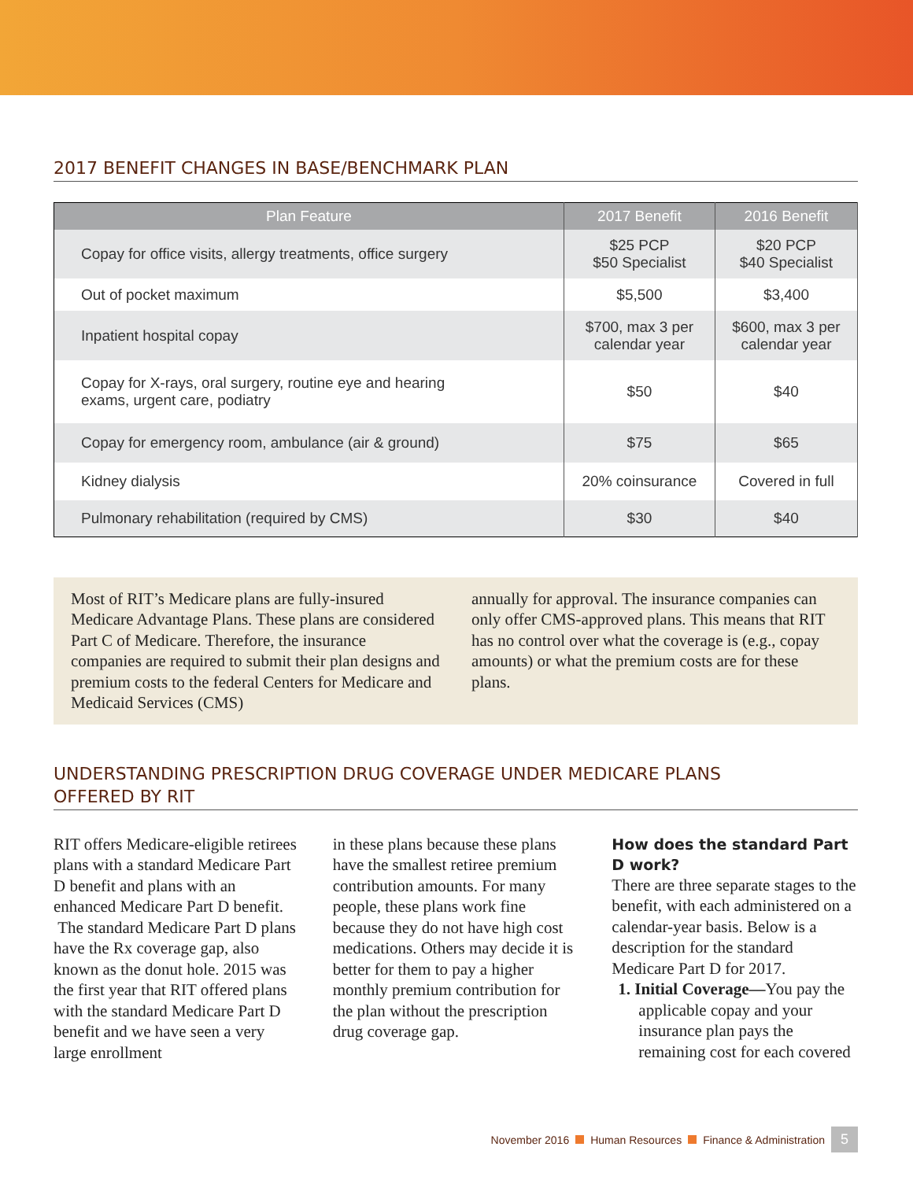2017 BENEFIT CHANGES IN BASE/BENCHMARK PLAN
| Plan Feature | 2017 Benefit | 2016 Benefit |
| --- | --- | --- |
| Copay for office visits, allergy treatments, office surgery | $25 PCP $50 Specialist | $20 PCP $40 Specialist |
| Out of pocket maximum | $5,500 | $3,400 |
| Inpatient hospital copay | $700, max 3 per calendar year | $600, max 3 per calendar year |
| Copay for X-rays, oral surgery, routine eye and hearing exams, urgent care, podiatry | $50 | $40 |
| Copay for emergency room, ambulance (air & ground) | $75 | $65 |
| Kidney dialysis | 20% coinsurance | Covered in full |
| Pulmonary rehabilitation (required by CMS) | $30 | $40 |
Most of RIT’s Medicare plans are fully-insured Medicare Advantage Plans. These plans are considered Part C of Medicare. Therefore, the insurance companies are required to submit their plan designs and premium costs to the federal Centers for Medicare and Medicaid Services (CMS)
annually for approval. The insurance companies can only offer CMS-approved plans. This means that RIT has no control over what the coverage is (e.g., copay amounts) or what the premium costs are for these plans.
UNDERSTANDING PRESCRIPTION DRUG COVERAGE UNDER MEDICARE PLANS
OFFERED BY RIT
RIT offers Medicare-eligible retirees plans with a standard Medicare Part D benefit and plans with an enhanced Medicare Part D benefit.
The standard Medicare Part D plans have the Rx coverage gap, also known as the donut hole. 2015 was the first year that RIT offered plans with the standard Medicare Part D benefit and we have seen a very large enrollment
in these plans because these plans have the smallest retiree premium contribution amounts. For many people, these plans work fine because they do not have high cost medications. Others may decide it is better for them to pay a higher monthly premium contribution for the plan without the prescription drug coverage gap.
How does the standard Part D work?
There are three separate stages to the benefit, with each administered on a calendar-year basis. Below is a description for the standard Medicare Part D for 2017.
1. Initial Coverage—You pay the applicable copay and your insurance plan pays the remaining cost for each covered
November 2016 Human Resources Finance & Administration 5